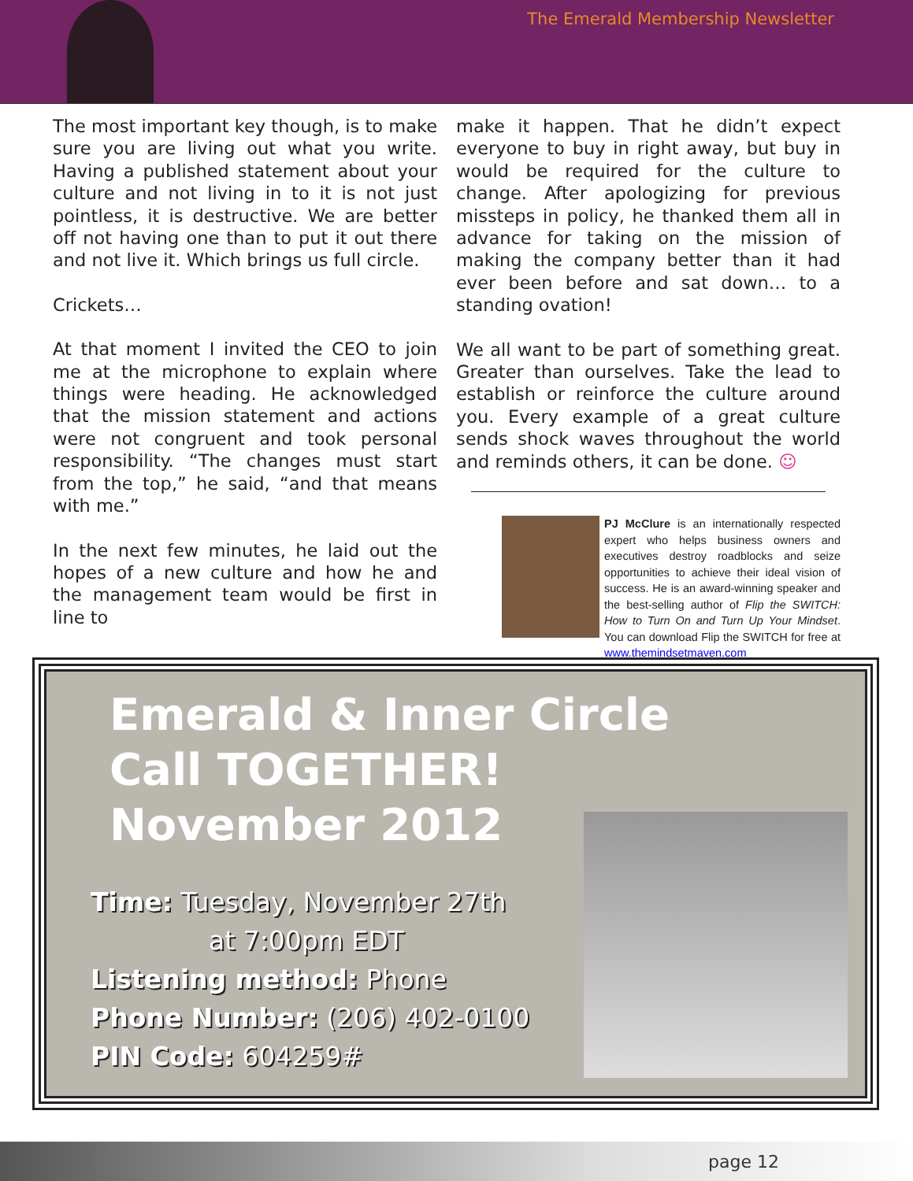The Emerald Membership Newsletter
The most important key though, is to make sure you are living out what you write. Having a published statement about your culture and not living in to it is not just pointless, it is destructive. We are better off not having one than to put it out there and not live it. Which brings us full circle.
Crickets…
At that moment I invited the CEO to join me at the microphone to explain where things were heading. He acknowledged that the mission statement and actions were not congruent and took personal responsibility. “The changes must start from the top,” he said, “and that means with me.”
In the next few minutes, he laid out the hopes of a new culture and how he and the management team would be first in line to
make it happen. That he didn’t expect everyone to buy in right away, but buy in would be required for the culture to change. After apologizing for previous missteps in policy, he thanked them all in advance for taking on the mission of making the company better than it had ever been before and sat down… to a standing ovation!
We all want to be part of something great. Greater than ourselves. Take the lead to establish or reinforce the culture around you. Every example of a great culture sends shock waves throughout the world and reminds others, it can be done. ☺
PJ McClure is an internationally respected expert who helps business owners and executives destroy roadblocks and seize opportunities to achieve their ideal vision of success. He is an award-winning speaker and the best-selling author of Flip the SWITCH: How to Turn On and Turn Up Your Mindset. You can download Flip the SWITCH for free at www.themindsetmaven.com
Emerald & Inner Circle
Call TOGETHER!
November 2012
Time: Tuesday, November 27th
at 7:00pm EDT
Listening method: Phone
Phone Number: (206) 402-0100
PIN Code: 604259#
page 12